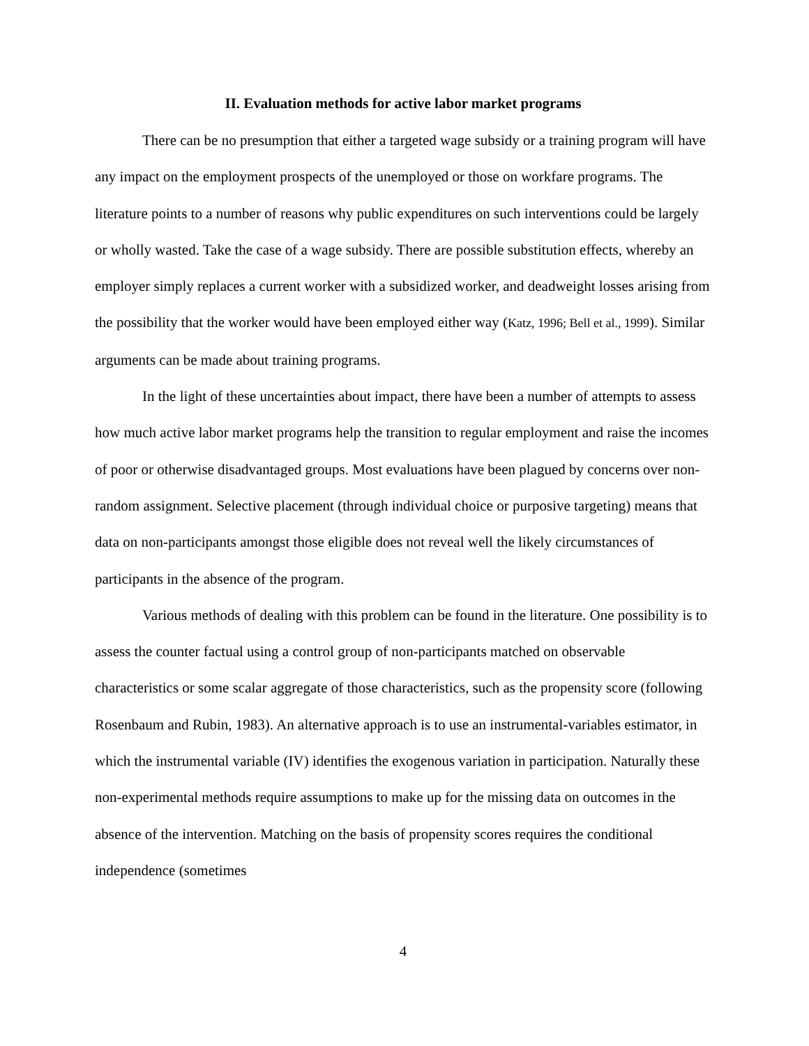II. Evaluation methods for active labor market programs
There can be no presumption that either a targeted wage subsidy or a training program will have any impact on the employment prospects of the unemployed or those on workfare programs. The literature points to a number of reasons why public expenditures on such interventions could be largely or wholly wasted. Take the case of a wage subsidy. There are possible substitution effects, whereby an employer simply replaces a current worker with a subsidized worker, and deadweight losses arising from the possibility that the worker would have been employed either way (Katz, 1996; Bell et al., 1999). Similar arguments can be made about training programs.
In the light of these uncertainties about impact, there have been a number of attempts to assess how much active labor market programs help the transition to regular employment and raise the incomes of poor or otherwise disadvantaged groups. Most evaluations have been plagued by concerns over non-random assignment. Selective placement (through individual choice or purposive targeting) means that data on non-participants amongst those eligible does not reveal well the likely circumstances of participants in the absence of the program.
Various methods of dealing with this problem can be found in the literature. One possibility is to assess the counter factual using a control group of non-participants matched on observable characteristics or some scalar aggregate of those characteristics, such as the propensity score (following Rosenbaum and Rubin, 1983). An alternative approach is to use an instrumental-variables estimator, in which the instrumental variable (IV) identifies the exogenous variation in participation. Naturally these non-experimental methods require assumptions to make up for the missing data on outcomes in the absence of the intervention. Matching on the basis of propensity scores requires the conditional independence (sometimes
4